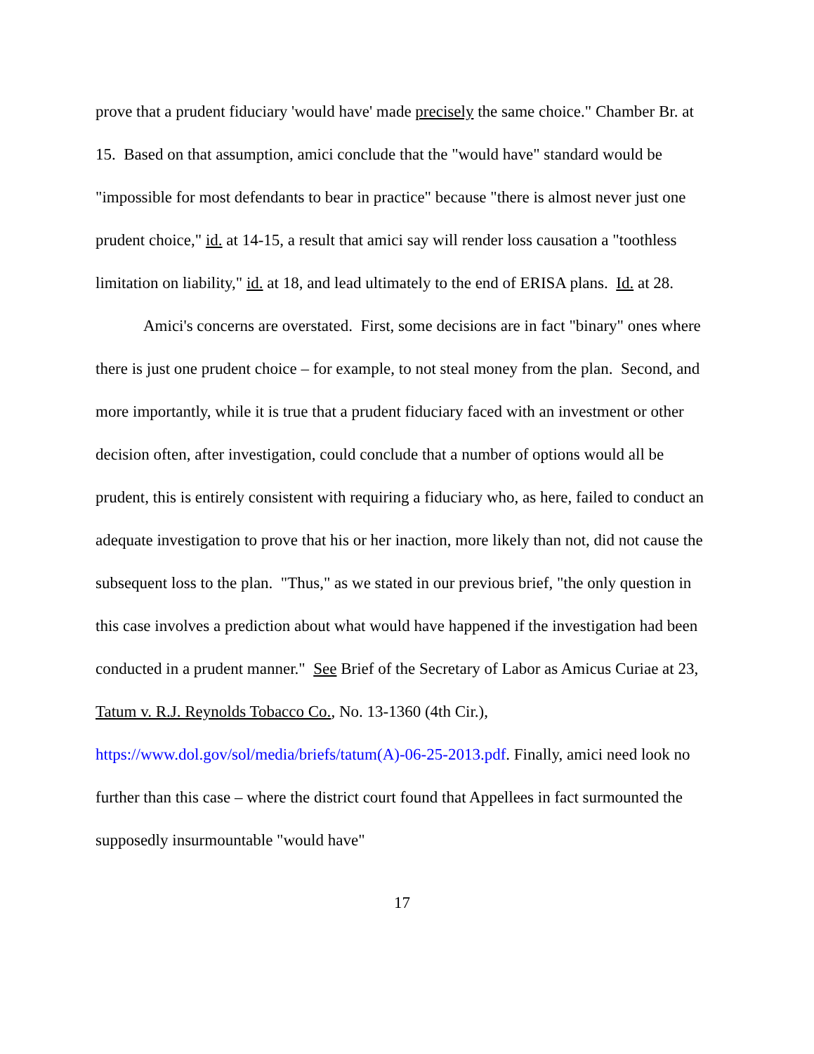prove that a prudent fiduciary 'would have' made precisely the same choice." Chamber Br. at 15. Based on that assumption, amici conclude that the "would have" standard would be "impossible for most defendants to bear in practice" because "there is almost never just one prudent choice," id. at 14-15, a result that amici say will render loss causation a "toothless limitation on liability," id. at 18, and lead ultimately to the end of ERISA plans. Id. at 28.
Amici's concerns are overstated. First, some decisions are in fact "binary" ones where there is just one prudent choice – for example, to not steal money from the plan. Second, and more importantly, while it is true that a prudent fiduciary faced with an investment or other decision often, after investigation, could conclude that a number of options would all be prudent, this is entirely consistent with requiring a fiduciary who, as here, failed to conduct an adequate investigation to prove that his or her inaction, more likely than not, did not cause the subsequent loss to the plan. "Thus," as we stated in our previous brief, "the only question in this case involves a prediction about what would have happened if the investigation had been conducted in a prudent manner." See Brief of the Secretary of Labor as Amicus Curiae at 23, Tatum v. R.J. Reynolds Tobacco Co., No. 13-1360 (4th Cir.), https://www.dol.gov/sol/media/briefs/tatum(A)-06-25-2013.pdf. Finally, amici need look no further than this case – where the district court found that Appellees in fact surmounted the supposedly insurmountable "would have"
17